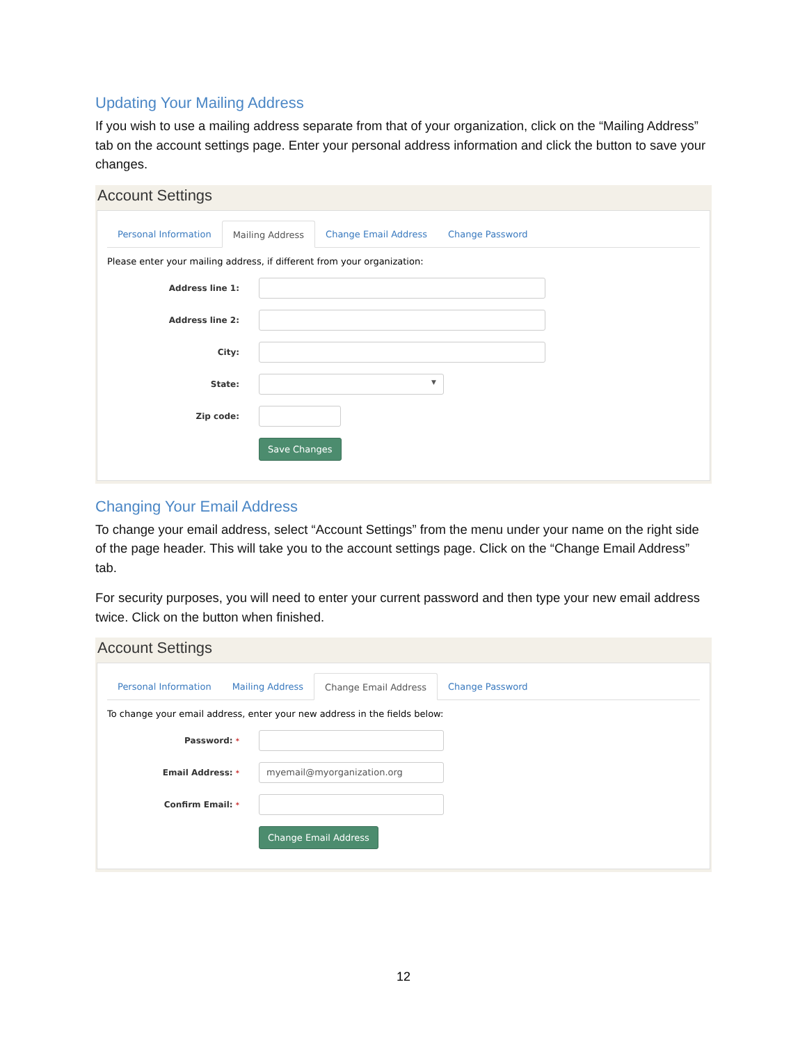Updating Your Mailing Address
If you wish to use a mailing address separate from that of your organization, click on the “Mailing Address” tab on the account settings page. Enter your personal address information and click the button to save your changes.
Account Settings
Personal Information Mailing Address Change Email Address Change Password
Please enter your mailing address, if different from your organization:
Address line 1:
Address line 2:
City:
State:
▼
Zip code:
Save Changes
Changing Your Email Address
To change your email address, select “Account Settings” from the menu under your name on the right side of the page header. This will take you to the account settings page. Click on the “Change Email Address” tab.
For security purposes, you will need to enter your current password and then type your new email address twice. Click on the button when finished.
Account Settings
Personal Information Mailing Address Change Email Address Change Password
To change your email address, enter your new address in the fields below:
Password: *
Email Address: *
myemail@myorganization.org
Confirm Email: *
Change Email Address
12